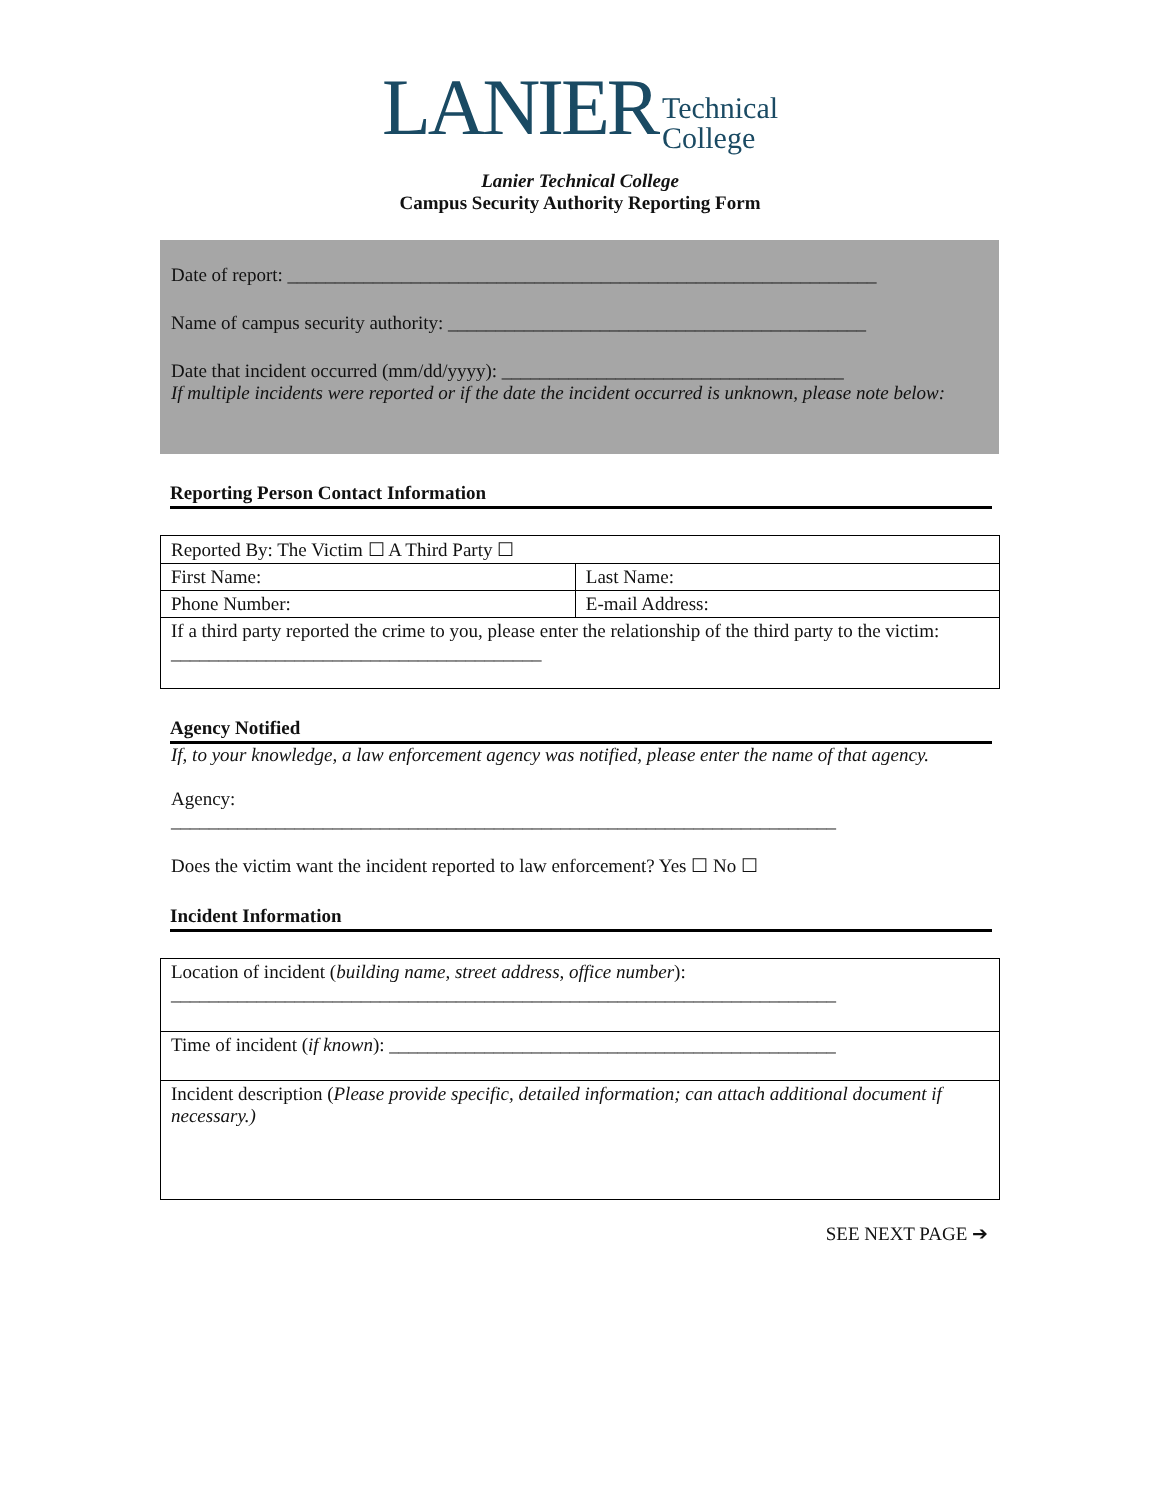LANIER Technical
College
Lanier Technical College
Campus Security Authority Reporting Form
Date of report: ______________________________________________________________
Name of campus security authority: ____________________________________________
Date that incident occurred (mm/dd/yyyy): ____________________________________
If multiple incidents were reported or if the date the incident occurred is unknown, please note below:
Reporting Person Contact Information
| Reported By: The Victim ☐ A Third Party ☐ | |
| First Name: | Last Name: |
| Phone Number: | E-mail Address: |
| If a third party reported the crime to you, please enter the relationship of the third party to the victim: _______________________________________ | |
Agency Notified
If, to your knowledge, a law enforcement agency was notified, please enter the name of that agency.
Agency:
______________________________________________________________________
Does the victim want the incident reported to law enforcement? Yes ☐ No ☐
Incident Information
| Location of incident ( building name, street address, office number ): ______________________________________________________________________ |
| Time of incident ( if known ): _______________________________________________ |
| Incident description ( Please provide specific, detailed information; can attach additional document if necessary.) |
SEE NEXT PAGE ➔